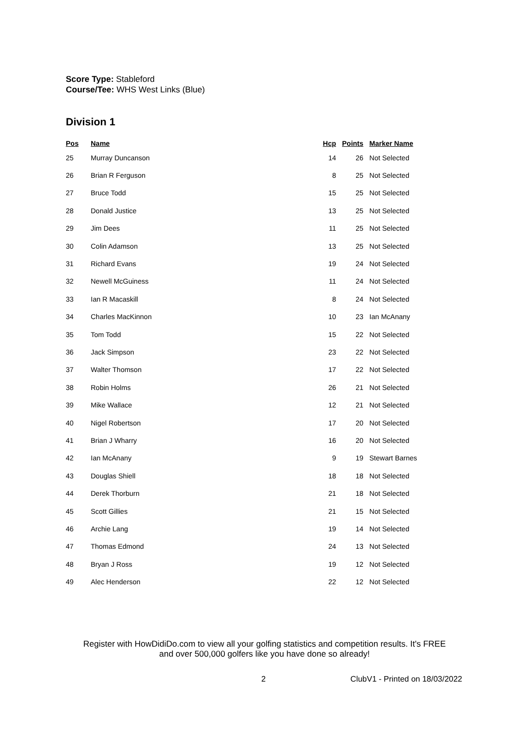Score Type: Stableford
Course/Tee: WHS West Links (Blue)
Division 1
| Pos | Name | Hcp | Points | Marker Name |
| --- | --- | --- | --- | --- |
| 25 | Murray Duncanson | 14 | 26 | Not Selected |
| 26 | Brian R Ferguson | 8 | 25 | Not Selected |
| 27 | Bruce Todd | 15 | 25 | Not Selected |
| 28 | Donald Justice | 13 | 25 | Not Selected |
| 29 | Jim Dees | 11 | 25 | Not Selected |
| 30 | Colin Adamson | 13 | 25 | Not Selected |
| 31 | Richard Evans | 19 | 24 | Not Selected |
| 32 | Newell McGuiness | 11 | 24 | Not Selected |
| 33 | Ian R Macaskill | 8 | 24 | Not Selected |
| 34 | Charles MacKinnon | 10 | 23 | Ian McAnany |
| 35 | Tom Todd | 15 | 22 | Not Selected |
| 36 | Jack Simpson | 23 | 22 | Not Selected |
| 37 | Walter Thomson | 17 | 22 | Not Selected |
| 38 | Robin Holms | 26 | 21 | Not Selected |
| 39 | Mike Wallace | 12 | 21 | Not Selected |
| 40 | Nigel Robertson | 17 | 20 | Not Selected |
| 41 | Brian J Wharry | 16 | 20 | Not Selected |
| 42 | Ian McAnany | 9 | 19 | Stewart Barnes |
| 43 | Douglas Shiell | 18 | 18 | Not Selected |
| 44 | Derek Thorburn | 21 | 18 | Not Selected |
| 45 | Scott Gillies | 21 | 15 | Not Selected |
| 46 | Archie Lang | 19 | 14 | Not Selected |
| 47 | Thomas Edmond | 24 | 13 | Not Selected |
| 48 | Bryan J Ross | 19 | 12 | Not Selected |
| 49 | Alec Henderson | 22 | 12 | Not Selected |
Register with HowDidiDo.com to view all your golfing statistics and competition results. It's FREE
and over 500,000 golfers like you have done so already!
2 ClubV1 - Printed on 18/03/2022